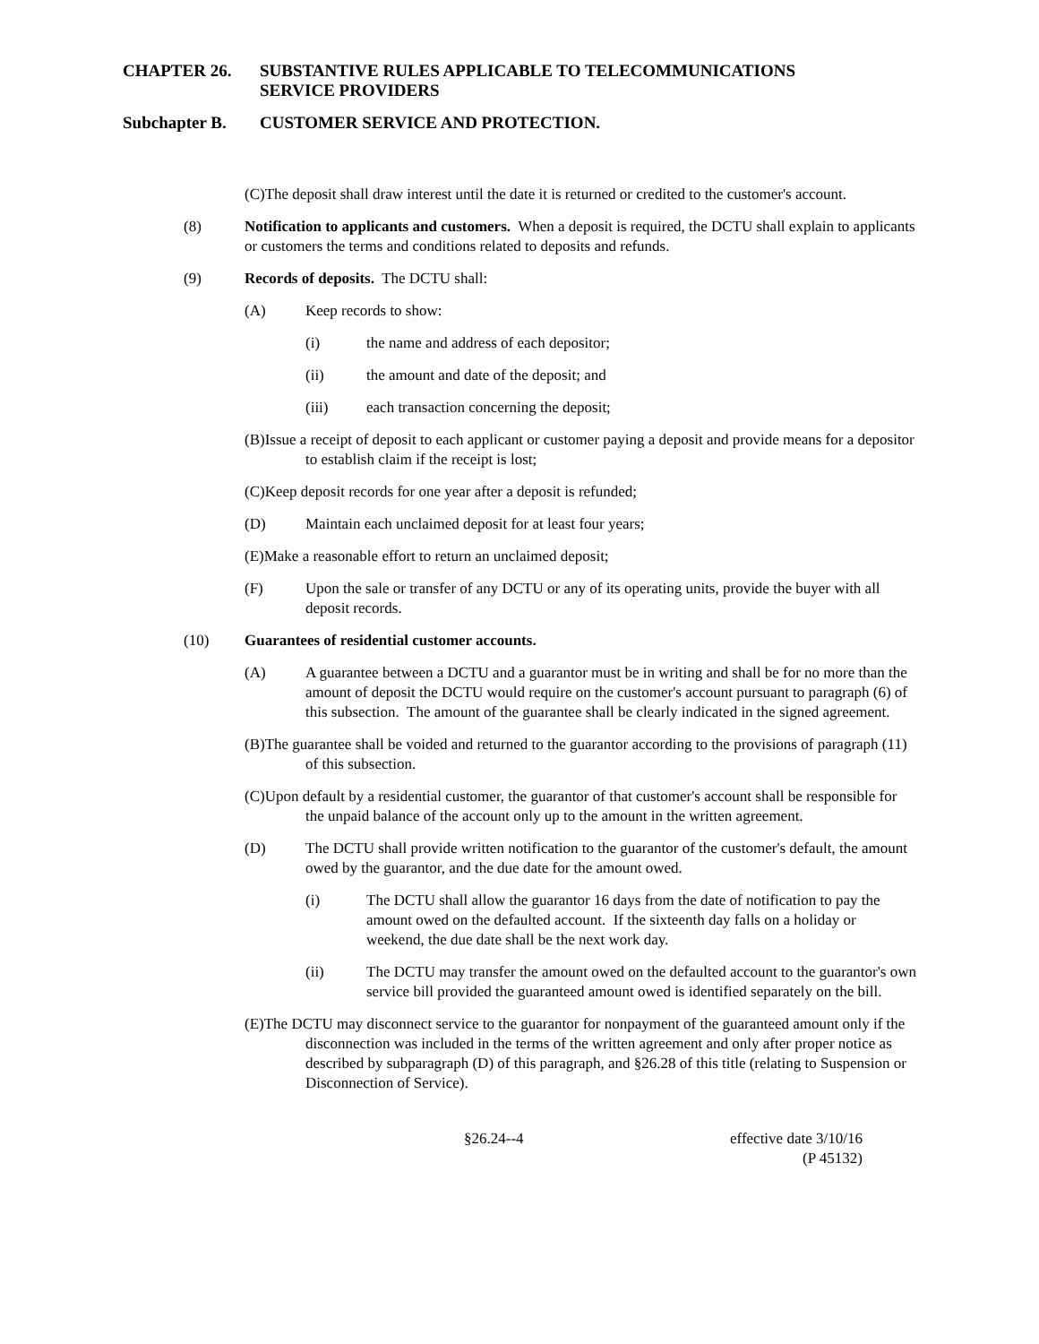CHAPTER 26. SUBSTANTIVE RULES APPLICABLE TO TELECOMMUNICATIONS
SERVICE PROVIDERS
Subchapter B. CUSTOMER SERVICE AND PROTECTION.
(C)The deposit shall draw interest until the date it is returned or credited to the customer's account.
(8) Notification to applicants and customers. When a deposit is required, the DCTU shall explain to applicants or customers the terms and conditions related to deposits and refunds.
(9) Records of deposits. The DCTU shall:
(A) Keep records to show:
(i) the name and address of each depositor;
(ii) the amount and date of the deposit; and
(iii) each transaction concerning the deposit;
(B)Issue a receipt of deposit to each applicant or customer paying a deposit and provide means for a depositor to establish claim if the receipt is lost;
(C)Keep deposit records for one year after a deposit is refunded;
(D) Maintain each unclaimed deposit for at least four years;
(E)Make a reasonable effort to return an unclaimed deposit;
(F) Upon the sale or transfer of any DCTU or any of its operating units, provide the buyer with all deposit records.
(10) Guarantees of residential customer accounts.
(A) A guarantee between a DCTU and a guarantor must be in writing and shall be for no more than the amount of deposit the DCTU would require on the customer's account pursuant to paragraph (6) of this subsection. The amount of the guarantee shall be clearly indicated in the signed agreement.
(B)The guarantee shall be voided and returned to the guarantor according to the provisions of paragraph (11) of this subsection.
(C)Upon default by a residential customer, the guarantor of that customer's account shall be responsible for the unpaid balance of the account only up to the amount in the written agreement.
(D) The DCTU shall provide written notification to the guarantor of the customer's default, the amount owed by the guarantor, and the due date for the amount owed.
(i) The DCTU shall allow the guarantor 16 days from the date of notification to pay the amount owed on the defaulted account. If the sixteenth day falls on a holiday or weekend, the due date shall be the next work day.
(ii) The DCTU may transfer the amount owed on the defaulted account to the guarantor's own service bill provided the guaranteed amount owed is identified separately on the bill.
(E)The DCTU may disconnect service to the guarantor for nonpayment of the guaranteed amount only if the disconnection was included in the terms of the written agreement and only after proper notice as described by subparagraph (D) of this paragraph, and §26.28 of this title (relating to Suspension or Disconnection of Service).
§26.24--4 effective date 3/10/16
(P 45132)